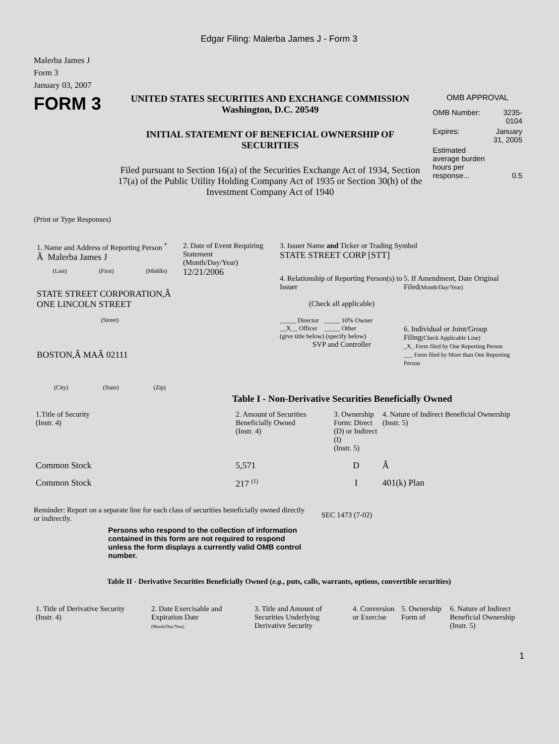Edgar Filing: Malerba James J - Form 3
Malerba James J
Form 3
January 03, 2007
FORM 3
UNITED STATES SECURITIES AND EXCHANGE COMMISSION
Washington, D.C. 20549
INITIAL STATEMENT OF BENEFICIAL OWNERSHIP OF SECURITIES
Filed pursuant to Section 16(a) of the Securities Exchange Act of 1934, Section 17(a) of the Public Utility Holding Company Act of 1935 or Section 30(h) of the Investment Company Act of 1940
OMB APPROVAL
| OMB Number: | 3235-0104 |
| Expires: | January 31, 2005 |
| Estimated average burden hours per response... | 0.5 |
(Print or Type Responses)
1. Name and Address of Reporting Person <sup>*</sup>
Â Malerba James J
(Last) (First) (Middle)
STATE STREET CORPORATION,Â ONE LINCOLN STREET
(Street)
BOSTON,Â MAÂ 02111
(City) (State) (Zip)
2. Date of Event Requiring Statement
(Month/Day/Year)
12/21/2006
3. Issuer Name and Ticker or Trading Symbol
STATE STREET CORP [STT]
4. Relationship of Reporting Person(s) to Issuer
(Check all applicable)
_____ Director _____ 10% Owner
__X__ Officer _____ Other
(give title below) (specify below)
SVP and Controller
5. If Amendment, Date Original Filed(Month/Day/Year)
6. Individual or Joint/Group Filing(Check Applicable Line)
_X_ Form filed by One Reporting Person
___ Form filed by More than One Reporting Person
Table I - Non-Derivative Securities Beneficially Owned
| 1.Title of Security (Instr. 4) | 2. Amount of Securities Beneficially Owned (Instr. 4) | 3. Ownership Form: Direct (D) or Indirect (I) (Instr. 5) | 4. Nature of Indirect Beneficial Ownership (Instr. 5) |
| --- | --- | --- | --- |
| Common Stock | 5,571 | D | Â |
| Common Stock | 217 <sup>(1)</sup> | I | 401(k) Plan |
Reminder: Report on a separate line for each class of securities beneficially owned directly or indirectly.
SEC 1473 (7-02)
Persons who respond to the collection of information contained in this form are not required to respond unless the form displays a currently valid OMB control number.
Table II - Derivative Securities Beneficially Owned (e.g., puts, calls, warrants, options, convertible securities)
| 1. Title of Derivative Security (Instr. 4) | 2. Date Exercisable and Expiration Date (Month/Day/Year) | 3. Title and Amount of Securities Underlying Derivative Security | 4. Conversion or Exercise | 5. Ownership Form of | 6. Nature of Indirect Beneficial Ownership (Instr. 5) |
| --- | --- | --- | --- | --- | --- |
1